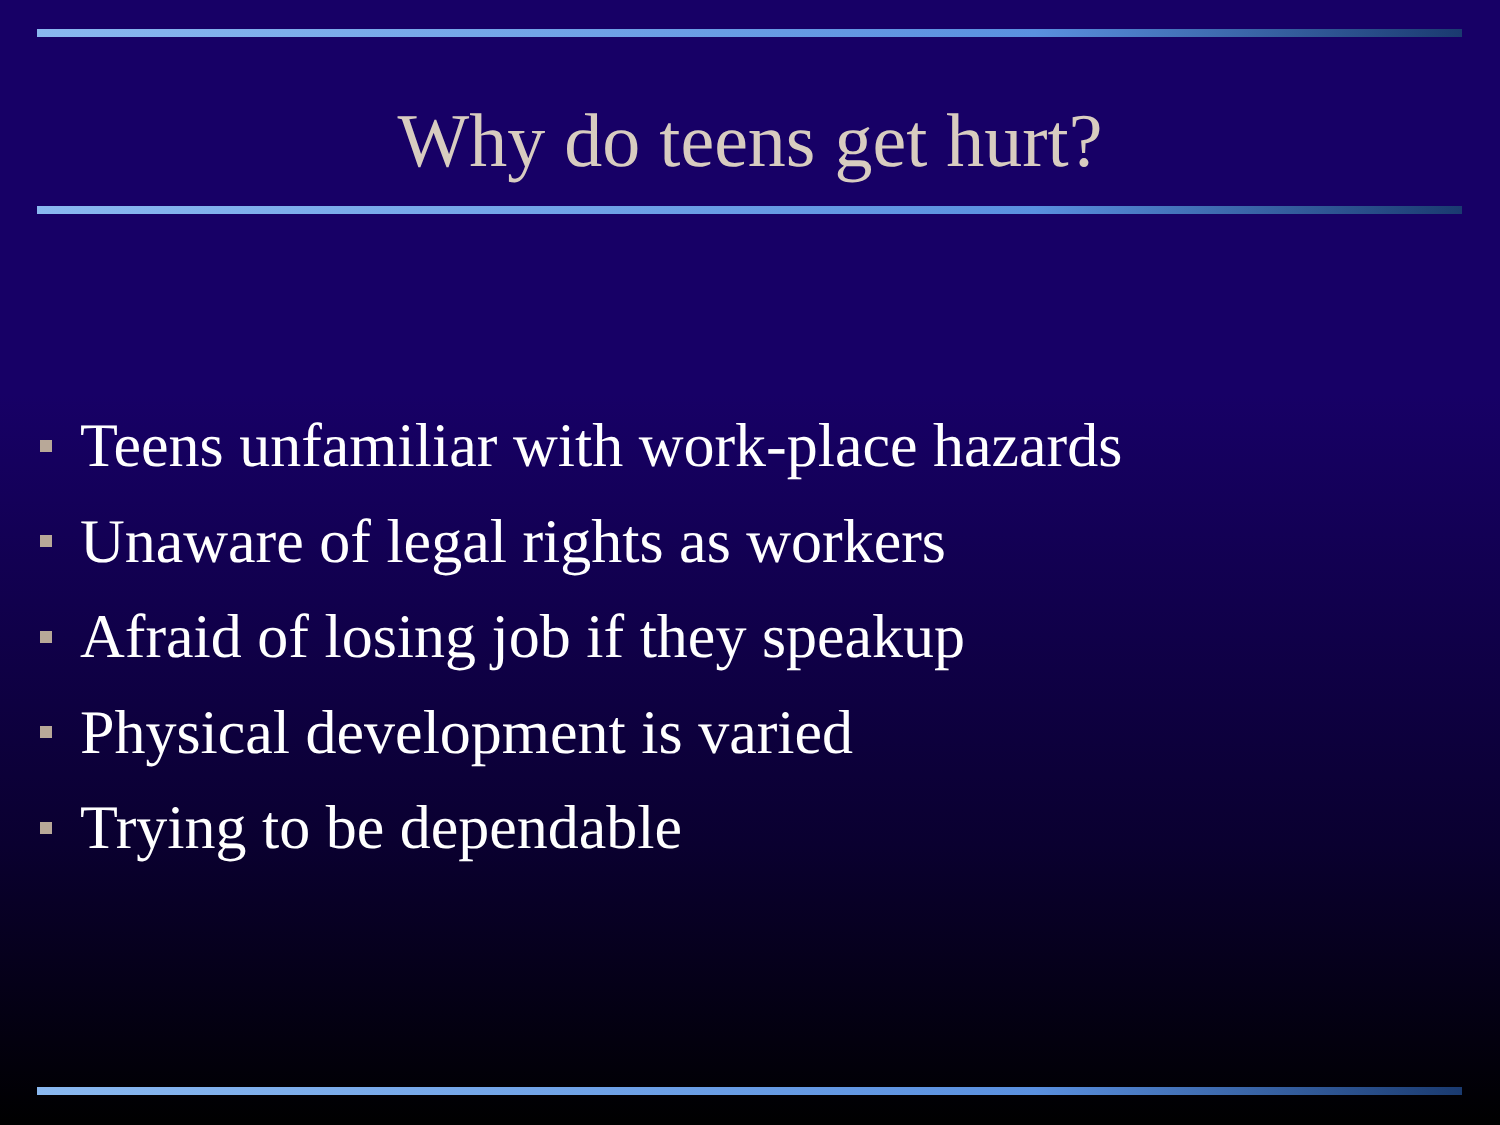Why do teens get hurt?
Teens unfamiliar with work-place hazards
Unaware of legal rights as workers
Afraid of losing job if they speakup
Physical development is varied
Trying to be dependable